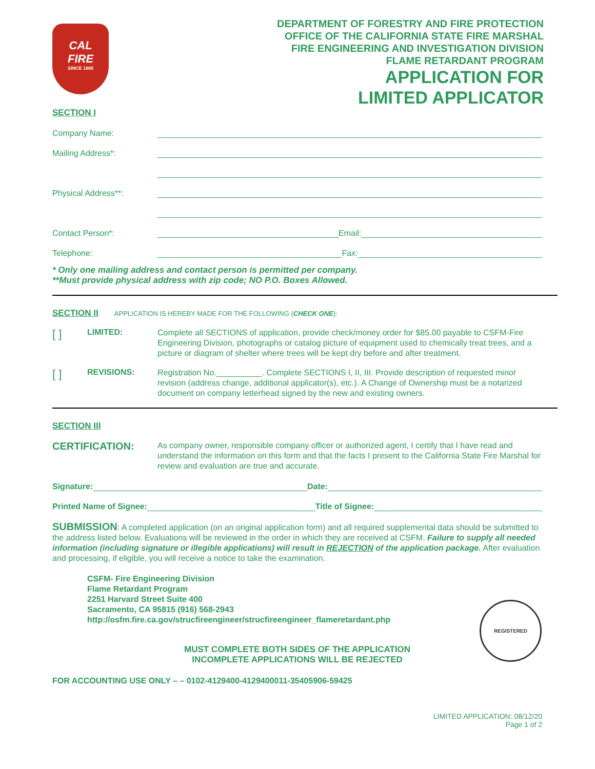CAL
FIRE
SINCE 1885
DEPARTMENT OF FORESTRY AND FIRE PROTECTION
OFFICE OF THE CALIFORNIA STATE FIRE MARSHAL
FIRE ENGINEERING AND INVESTIGATION DIVISION
FLAME RETARDANT PROGRAM
APPLICATION FOR
LIMITED APPLICATOR
SECTION I
Company Name:
Mailing Address*:
Physical Address**:
Contact Person*: Email:
Telephone: Fax:
* Only one mailing address and contact person is permitted per company.
**Must provide physical address with zip code; NO P.O. Boxes Allowed.
SECTION II APPLICATION IS HEREBY MADE FOR THE FOLLOWING (CHECK ONE):
[ ] LIMITED: Complete all SECTIONS of application, provide check/money order for $85.00 payable to CSFM-Fire Engineering Division, photographs or catalog picture of equipment used to chemically treat trees, and a picture or diagram of shelter where trees will be kept dry before and after treatment.
[ ] REVISIONS: Registration No.__________. Complete SECTIONS I, II, III. Provide description of requested minor revision (address change, additional applicator(s), etc.). A Change of Ownership must be a notarized document on company letterhead signed by the new and existing owners.
SECTION III
CERTIFICATION: As company owner, responsible company officer or authorized agent, I certify that I have read and understand the information on this form and that the facts I present to the California State Fire Marshal for review and evaluation are true and accurate.
Signature: Date:
Printed Name of Signee: Title of Signee:
SUBMISSION: A completed application (on an original application form) and all required supplemental data should be submitted to the address listed below. Evaluations will be reviewed in the order in which they are received at CSFM. Failure to supply all needed information (including signature or illegible applications) will result in REJECTION of the application package. After evaluation and processing, if eligible, you will receive a notice to take the examination.
CSFM- Fire Engineering Division
Flame Retardant Program
2251 Harvard Street Suite 400
Sacramento, CA 95815 (916) 568-2943
http://osfm.fire.ca.gov/strucfireengineer/strucfireengineer_flameretardant.php
MUST COMPLETE BOTH SIDES OF THE APPLICATION
INCOMPLETE APPLICATIONS WILL BE REJECTED
FOR ACCOUNTING USE ONLY – – 0102-4129400-4129400011-35405906-59425
LIMITED APPLICATION: 08/12/20
Page 1 of 2
REGISTERED